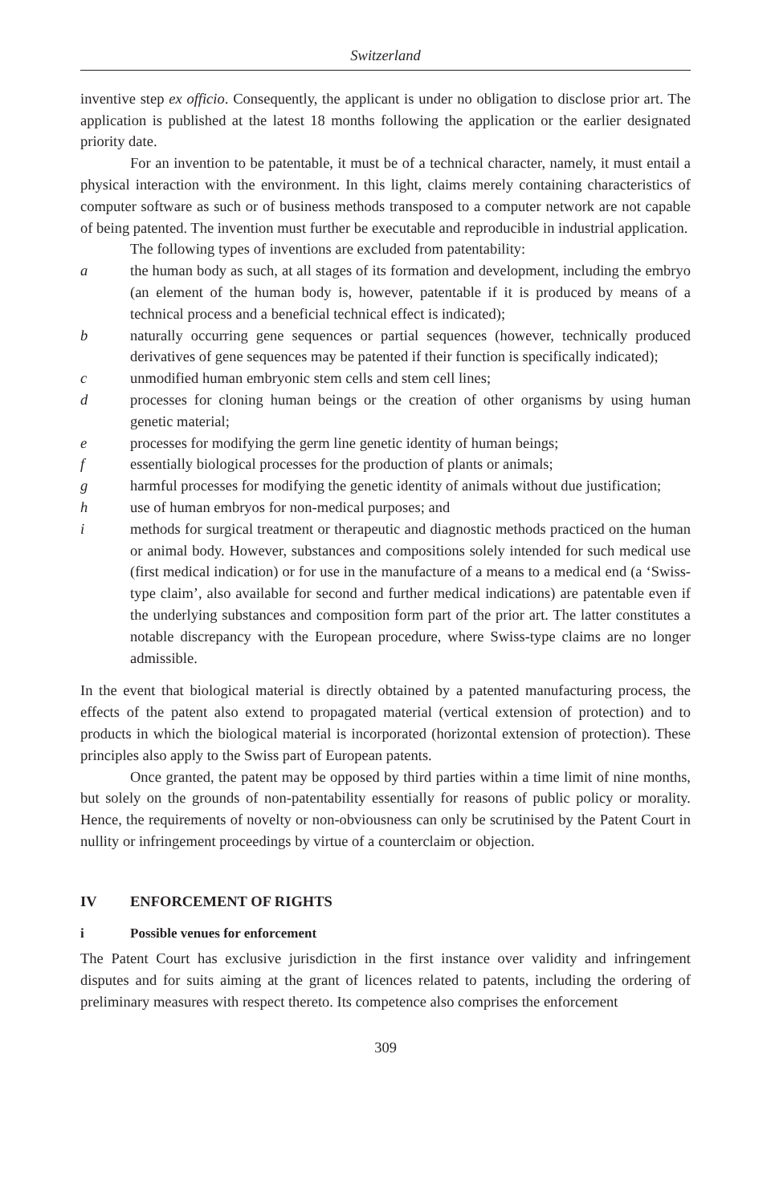Switzerland
inventive step ex officio. Consequently, the applicant is under no obligation to disclose prior art. The application is published at the latest 18 months following the application or the earlier designated priority date.
For an invention to be patentable, it must be of a technical character, namely, it must entail a physical interaction with the environment. In this light, claims merely containing characteristics of computer software as such or of business methods transposed to a computer network are not capable of being patented. The invention must further be executable and reproducible in industrial application.
The following types of inventions are excluded from patentability:
a the human body as such, at all stages of its formation and development, including the embryo (an element of the human body is, however, patentable if it is produced by means of a technical process and a beneficial technical effect is indicated);
b naturally occurring gene sequences or partial sequences (however, technically produced derivatives of gene sequences may be patented if their function is specifically indicated);
c unmodified human embryonic stem cells and stem cell lines;
d processes for cloning human beings or the creation of other organisms by using human genetic material;
e processes for modifying the germ line genetic identity of human beings;
f essentially biological processes for the production of plants or animals;
g harmful processes for modifying the genetic identity of animals without due justification;
h use of human embryos for non-medical purposes; and
i methods for surgical treatment or therapeutic and diagnostic methods practiced on the human or animal body. However, substances and compositions solely intended for such medical use (first medical indication) or for use in the manufacture of a means to a medical end (a ‘Swiss-type claim’, also available for second and further medical indications) are patentable even if the underlying substances and composition form part of the prior art. The latter constitutes a notable discrepancy with the European procedure, where Swiss-type claims are no longer admissible.
In the event that biological material is directly obtained by a patented manufacturing process, the effects of the patent also extend to propagated material (vertical extension of protection) and to products in which the biological material is incorporated (horizontal extension of protection). These principles also apply to the Swiss part of European patents.
Once granted, the patent may be opposed by third parties within a time limit of nine months, but solely on the grounds of non-patentability essentially for reasons of public policy or morality. Hence, the requirements of novelty or non-obviousness can only be scrutinised by the Patent Court in nullity or infringement proceedings by virtue of a counterclaim or objection.
IV ENFORCEMENT OF RIGHTS
i Possible venues for enforcement
The Patent Court has exclusive jurisdiction in the first instance over validity and infringement disputes and for suits aiming at the grant of licences related to patents, including the ordering of preliminary measures with respect thereto. Its competence also comprises the enforcement
309